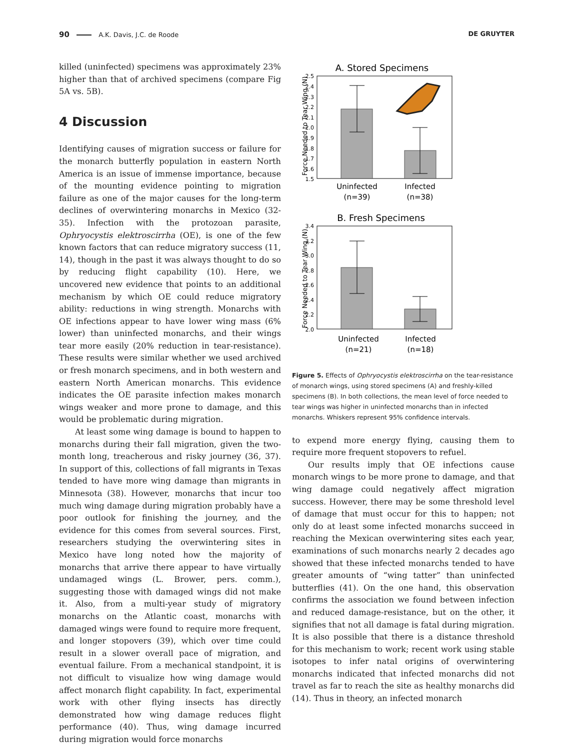90 A.K. Davis, J.C. de Roode DE GRUYTER
killed (uninfected) specimens was approximately 23% higher than that of archived specimens (compare Fig 5A vs. 5B).
4 Discussion
Identifying causes of migration success or failure for the monarch butterfly population in eastern North America is an issue of immense importance, because of the mounting evidence pointing to migration failure as one of the major causes for the long-term declines of overwintering monarchs in Mexico (32-35). Infection with the protozoan parasite, Ophryocystis elektroscirrha (OE), is one of the few known factors that can reduce migratory success (11, 14), though in the past it was always thought to do so by reducing flight capability (10). Here, we uncovered new evidence that points to an additional mechanism by which OE could reduce migratory ability: reductions in wing strength. Monarchs with OE infections appear to have lower wing mass (6% lower) than uninfected monarchs, and their wings tear more easily (20% reduction in tear-resistance). These results were similar whether we used archived or fresh monarch specimens, and in both western and eastern North American monarchs. This evidence indicates the OE parasite infection makes monarch wings weaker and more prone to damage, and this would be problematic during migration.
At least some wing damage is bound to happen to monarchs during their fall migration, given the two-month long, treacherous and risky journey (36, 37). In support of this, collections of fall migrants in Texas tended to have more wing damage than migrants in Minnesota (38). However, monarchs that incur too much wing damage during migration probably have a poor outlook for finishing the journey, and the evidence for this comes from several sources. First, researchers studying the overwintering sites in Mexico have long noted how the majority of monarchs that arrive there appear to have virtually undamaged wings (L. Brower, pers. comm.), suggesting those with damaged wings did not make it. Also, from a multi-year study of migratory monarchs on the Atlantic coast, monarchs with damaged wings were found to require more frequent, and longer stopovers (39), which over time could result in a slower overall pace of migration, and eventual failure. From a mechanical standpoint, it is not difficult to visualize how wing damage would affect monarch flight capability. In fact, experimental work with other flying insects has directly demonstrated how wing damage reduces flight performance (40). Thus, wing damage incurred during migration would force monarchs
A. Stored Specimens
2.5
2.4
2.3
2.2
2.1
2.0
1.9
1.8
1.7
1.6
1.5
Force Needed to Tear Wing (N)
Uninfected
(n=39)
Infected
(n=38)
B. Fresh Specimens
3.4
3.2
3.0
2.8
2.6
2.4
2.2
2.0
Force Needed to Tear Wing (N)
Uninfected
(n=21)
Infected
(n=18)
Figure 5. Effects of Ophryocystis elektroscirrha on the tear-resistance of monarch wings, using stored specimens (A) and freshly-killed specimens (B). In both collections, the mean level of force needed to tear wings was higher in uninfected monarchs than in infected monarchs. Whiskers represent 95% confidence intervals.
to expend more energy flying, causing them to require more frequent stopovers to refuel.
Our results imply that OE infections cause monarch wings to be more prone to damage, and that wing damage could negatively affect migration success. However, there may be some threshold level of damage that must occur for this to happen; not only do at least some infected monarchs succeed in reaching the Mexican overwintering sites each year, examinations of such monarchs nearly 2 decades ago showed that these infected monarchs tended to have greater amounts of “wing tatter” than uninfected butterflies (41). On the one hand, this observation confirms the association we found between infection and reduced damage-resistance, but on the other, it signifies that not all damage is fatal during migration. It is also possible that there is a distance threshold for this mechanism to work; recent work using stable isotopes to infer natal origins of overwintering monarchs indicated that infected monarchs did not travel as far to reach the site as healthy monarchs did (14). Thus in theory, an infected monarch